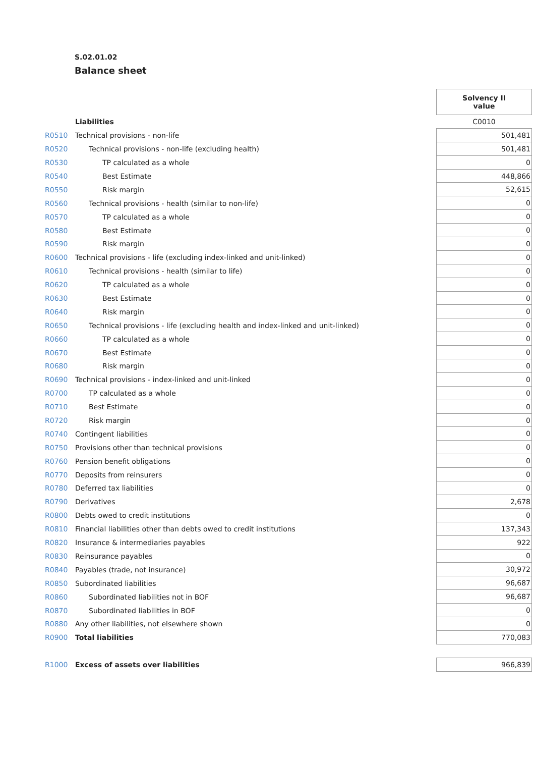S.02.01.02
Balance sheet
| | | Solvency II value |
| | Liabilities | C0010 |
| R0510 | Technical provisions - non-life | 501,481 |
| R0520 | Technical provisions - non-life (excluding health) | 501,481 |
| R0530 | TP calculated as a whole | 0 |
| R0540 | Best Estimate | 448,866 |
| R0550 | Risk margin | 52,615 |
| R0560 | Technical provisions - health (similar to non-life) | 0 |
| R0570 | TP calculated as a whole | 0 |
| R0580 | Best Estimate | 0 |
| R0590 | Risk margin | 0 |
| R0600 | Technical provisions - life (excluding index-linked and unit-linked) | 0 |
| R0610 | Technical provisions - health (similar to life) | 0 |
| R0620 | TP calculated as a whole | 0 |
| R0630 | Best Estimate | 0 |
| R0640 | Risk margin | 0 |
| R0650 | Technical provisions - life (excluding health and index-linked and unit-linked) | 0 |
| R0660 | TP calculated as a whole | 0 |
| R0670 | Best Estimate | 0 |
| R0680 | Risk margin | 0 |
| R0690 | Technical provisions - index-linked and unit-linked | 0 |
| R0700 | TP calculated as a whole | 0 |
| R0710 | Best Estimate | 0 |
| R0720 | Risk margin | 0 |
| R0740 | Contingent liabilities | 0 |
| R0750 | Provisions other than technical provisions | 0 |
| R0760 | Pension benefit obligations | 0 |
| R0770 | Deposits from reinsurers | 0 |
| R0780 | Deferred tax liabilities | 0 |
| R0790 | Derivatives | 2,678 |
| R0800 | Debts owed to credit institutions | 0 |
| R0810 | Financial liabilities other than debts owed to credit institutions | 137,343 |
| R0820 | Insurance & intermediaries payables | 922 |
| R0830 | Reinsurance payables | 0 |
| R0840 | Payables (trade, not insurance) | 30,972 |
| R0850 | Subordinated liabilities | 96,687 |
| R0860 | Subordinated liabilities not in BOF | 96,687 |
| R0870 | Subordinated liabilities in BOF | 0 |
| R0880 | Any other liabilities, not elsewhere shown | 0 |
| R0900 | Total liabilities | 770,083 |
| R1000 | Excess of assets over liabilities | 966,839 |